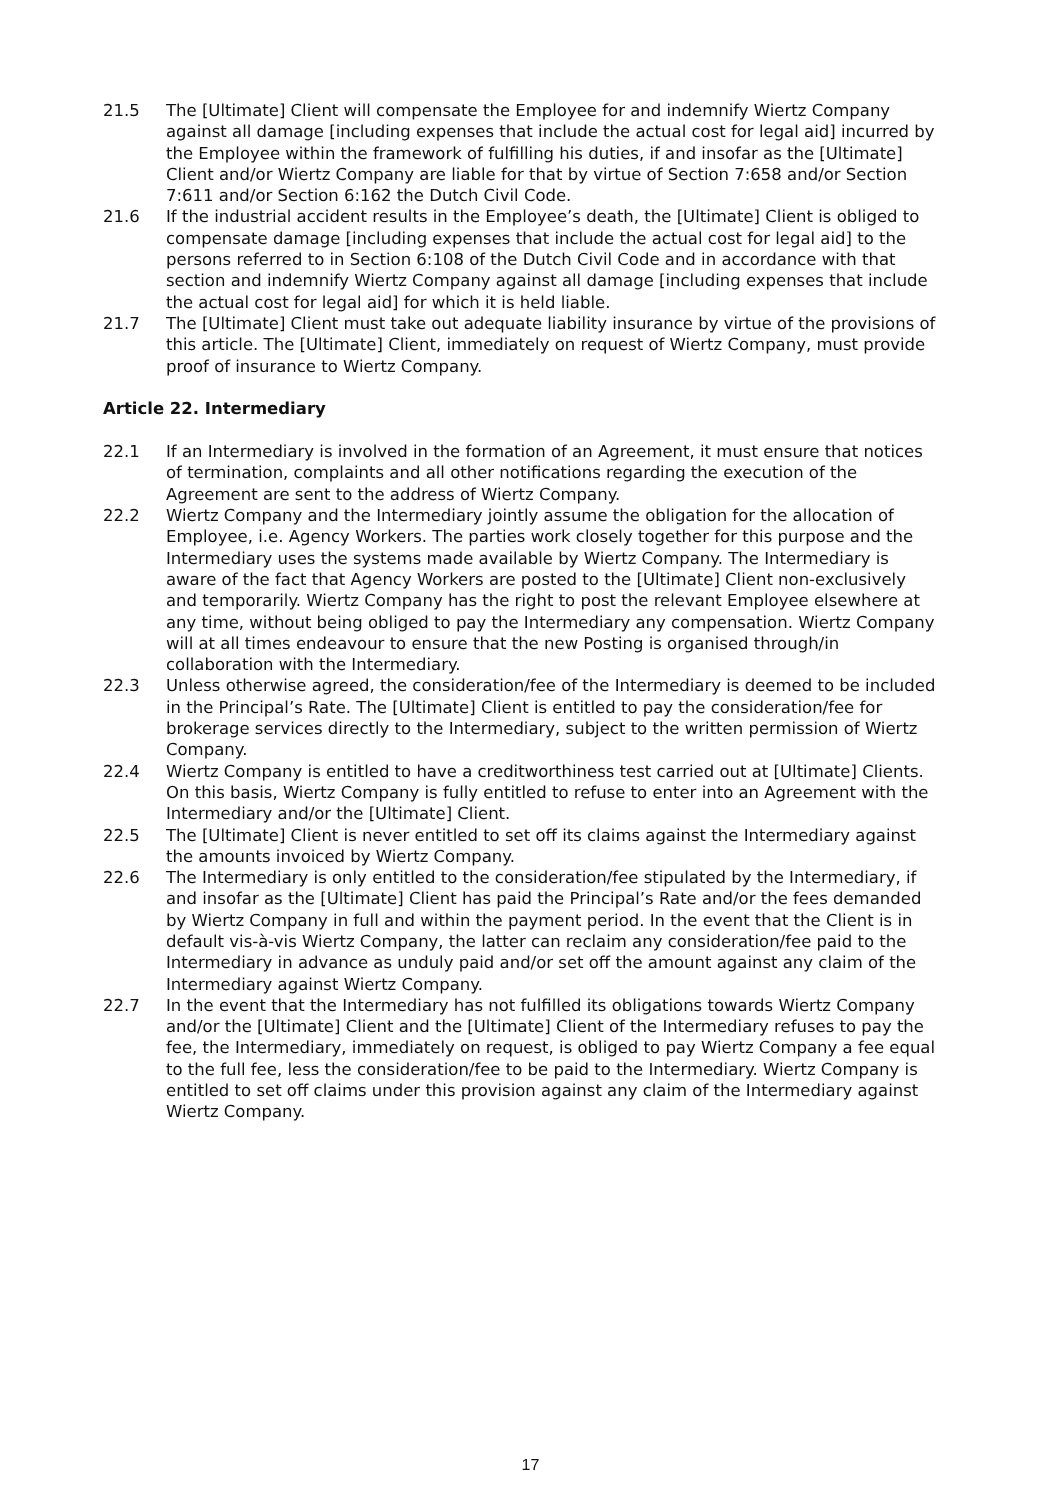21.5 The [Ultimate] Client will compensate the Employee for and indemnify Wiertz Company against all damage [including expenses that include the actual cost for legal aid] incurred by the Employee within the framework of fulfilling his duties, if and insofar as the [Ultimate] Client and/or Wiertz Company are liable for that by virtue of Section 7:658 and/or Section 7:611 and/or Section 6:162 the Dutch Civil Code.
21.6 If the industrial accident results in the Employee’s death, the [Ultimate] Client is obliged to compensate damage [including expenses that include the actual cost for legal aid] to the persons referred to in Section 6:108 of the Dutch Civil Code and in accordance with that section and indemnify Wiertz Company against all damage [including expenses that include the actual cost for legal aid] for which it is held liable.
21.7 The [Ultimate] Client must take out adequate liability insurance by virtue of the provisions of this article. The [Ultimate] Client, immediately on request of Wiertz Company, must provide proof of insurance to Wiertz Company.
Article 22. Intermediary
22.1 If an Intermediary is involved in the formation of an Agreement, it must ensure that notices of termination, complaints and all other notifications regarding the execution of the Agreement are sent to the address of Wiertz Company.
22.2 Wiertz Company and the Intermediary jointly assume the obligation for the allocation of Employee, i.e. Agency Workers. The parties work closely together for this purpose and the Intermediary uses the systems made available by Wiertz Company. The Intermediary is aware of the fact that Agency Workers are posted to the [Ultimate] Client non-exclusively and temporarily. Wiertz Company has the right to post the relevant Employee elsewhere at any time, without being obliged to pay the Intermediary any compensation. Wiertz Company will at all times endeavour to ensure that the new Posting is organised through/in collaboration with the Intermediary.
22.3 Unless otherwise agreed, the consideration/fee of the Intermediary is deemed to be included in the Principal’s Rate. The [Ultimate] Client is entitled to pay the consideration/fee for brokerage services directly to the Intermediary, subject to the written permission of Wiertz Company.
22.4 Wiertz Company is entitled to have a creditworthiness test carried out at [Ultimate] Clients. On this basis, Wiertz Company is fully entitled to refuse to enter into an Agreement with the Intermediary and/or the [Ultimate] Client.
22.5 The [Ultimate] Client is never entitled to set off its claims against the Intermediary against the amounts invoiced by Wiertz Company.
22.6 The Intermediary is only entitled to the consideration/fee stipulated by the Intermediary, if and insofar as the [Ultimate] Client has paid the Principal’s Rate and/or the fees demanded by Wiertz Company in full and within the payment period. In the event that the Client is in default vis-à-vis Wiertz Company, the latter can reclaim any consideration/fee paid to the Intermediary in advance as unduly paid and/or set off the amount against any claim of the Intermediary against Wiertz Company.
22.7 In the event that the Intermediary has not fulfilled its obligations towards Wiertz Company and/or the [Ultimate] Client and the [Ultimate] Client of the Intermediary refuses to pay the fee, the Intermediary, immediately on request, is obliged to pay Wiertz Company a fee equal to the full fee, less the consideration/fee to be paid to the Intermediary. Wiertz Company is entitled to set off claims under this provision against any claim of the Intermediary against Wiertz Company.
17